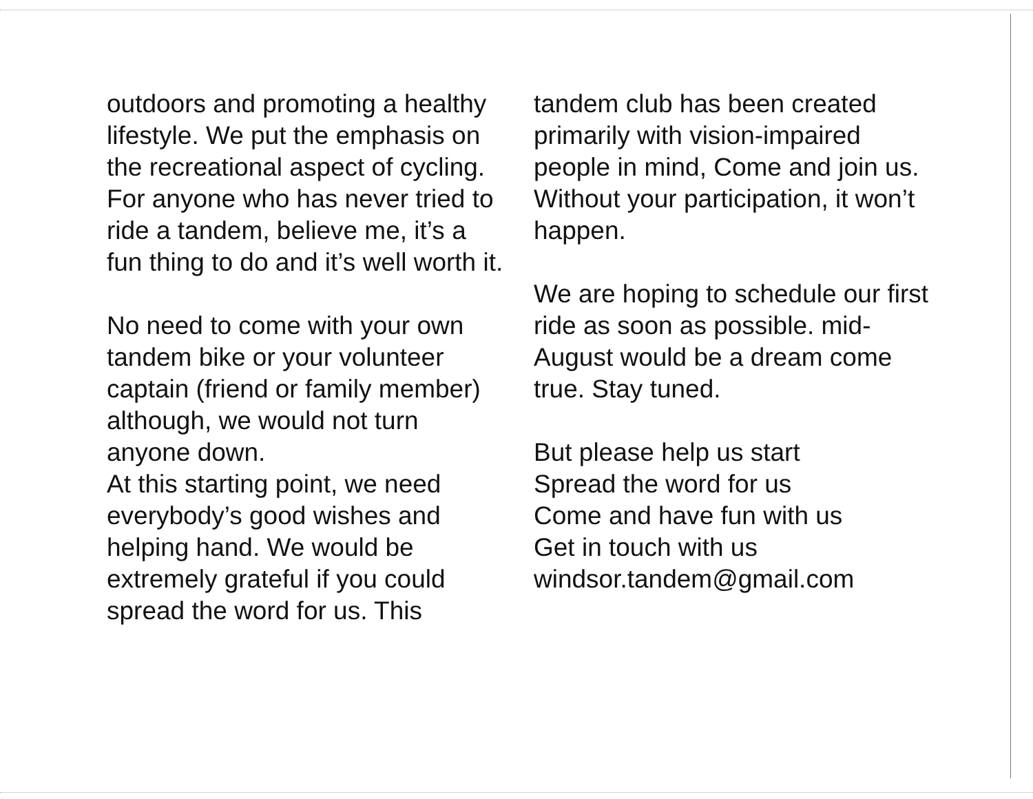outdoors and promoting a healthy lifestyle. We put the emphasis on the recreational aspect of cycling.
For anyone who has never tried to ride a tandem, believe me, it’s a fun thing to do and it’s well worth it.
No need to come with your own tandem bike or your volunteer captain (friend or family member) although, we would not turn anyone down.
At this starting point, we need everybody’s good wishes and helping hand. We would be extremely grateful if you could spread the word for us. This
tandem club has been created primarily with vision-impaired people in mind, Come and join us. Without your participation, it won’t happen.
We are hoping to schedule our first ride as soon as possible. mid-August would be a dream come true. Stay tuned.
But please help us start
Spread the word for us
Come and have fun with us
Get in touch with us
windsor.tandem@gmail.com